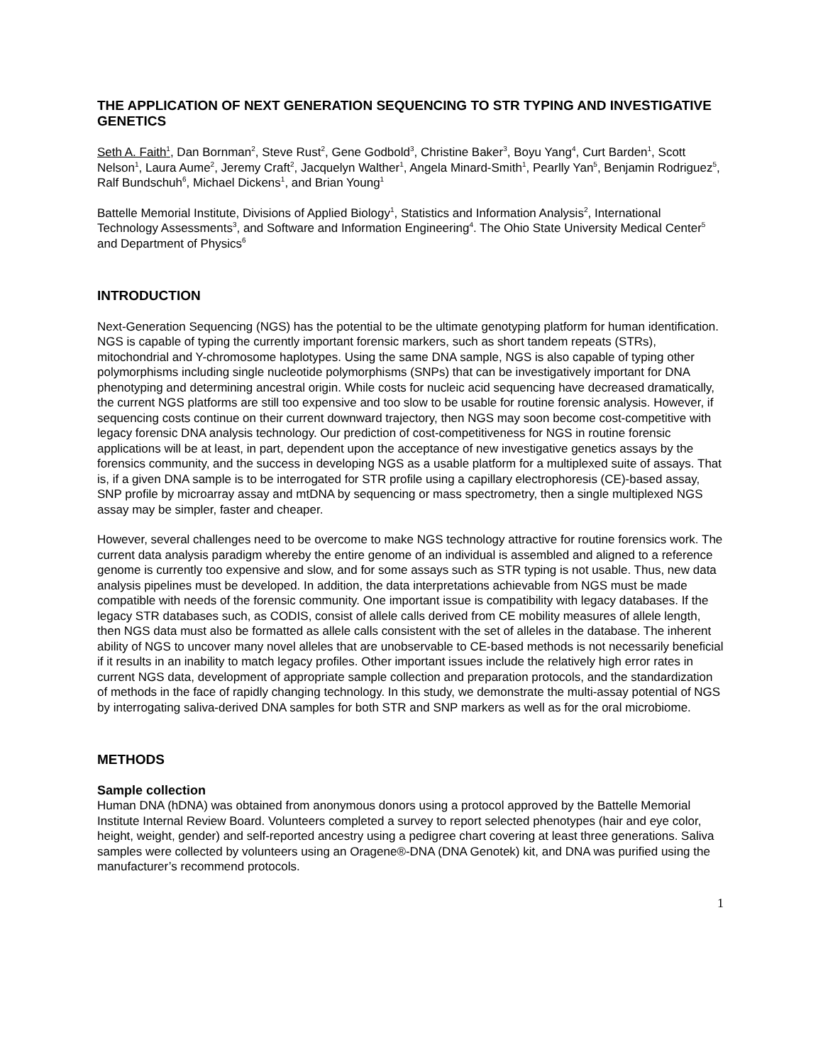THE APPLICATION OF NEXT GENERATION SEQUENCING TO STR TYPING AND INVESTIGATIVE GENETICS
Seth A. Faith<sup>1</sup>, Dan Bornman<sup>2</sup>, Steve Rust<sup>2</sup>, Gene Godbold<sup>3</sup>, Christine Baker<sup>3</sup>, Boyu Yang<sup>4</sup>, Curt Barden<sup>1</sup>, Scott Nelson<sup>1</sup>, Laura Aume<sup>2</sup>, Jeremy Craft<sup>2</sup>, Jacquelyn Walther<sup>1</sup>, Angela Minard-Smith<sup>1</sup>, Pearlly Yan<sup>5</sup>, Benjamin Rodriguez<sup>5</sup>, Ralf Bundschuh<sup>6</sup>, Michael Dickens<sup>1</sup>, and Brian Young<sup>1</sup>
Battelle Memorial Institute, Divisions of Applied Biology<sup>1</sup>, Statistics and Information Analysis<sup>2</sup>, International Technology Assessments<sup>3</sup>, and Software and Information Engineering<sup>4</sup>. The Ohio State University Medical Center<sup>5</sup> and Department of Physics<sup>6</sup>
INTRODUCTION
Next-Generation Sequencing (NGS) has the potential to be the ultimate genotyping platform for human identification. NGS is capable of typing the currently important forensic markers, such as short tandem repeats (STRs), mitochondrial and Y-chromosome haplotypes. Using the same DNA sample, NGS is also capable of typing other polymorphisms including single nucleotide polymorphisms (SNPs) that can be investigatively important for DNA phenotyping and determining ancestral origin. While costs for nucleic acid sequencing have decreased dramatically, the current NGS platforms are still too expensive and too slow to be usable for routine forensic analysis. However, if sequencing costs continue on their current downward trajectory, then NGS may soon become cost-competitive with legacy forensic DNA analysis technology. Our prediction of cost-competitiveness for NGS in routine forensic applications will be at least, in part, dependent upon the acceptance of new investigative genetics assays by the forensics community, and the success in developing NGS as a usable platform for a multiplexed suite of assays. That is, if a given DNA sample is to be interrogated for STR profile using a capillary electrophoresis (CE)-based assay, SNP profile by microarray assay and mtDNA by sequencing or mass spectrometry, then a single multiplexed NGS assay may be simpler, faster and cheaper.
However, several challenges need to be overcome to make NGS technology attractive for routine forensics work. The current data analysis paradigm whereby the entire genome of an individual is assembled and aligned to a reference genome is currently too expensive and slow, and for some assays such as STR typing is not usable. Thus, new data analysis pipelines must be developed. In addition, the data interpretations achievable from NGS must be made compatible with needs of the forensic community. One important issue is compatibility with legacy databases. If the legacy STR databases such, as CODIS, consist of allele calls derived from CE mobility measures of allele length, then NGS data must also be formatted as allele calls consistent with the set of alleles in the database. The inherent ability of NGS to uncover many novel alleles that are unobservable to CE-based methods is not necessarily beneficial if it results in an inability to match legacy profiles. Other important issues include the relatively high error rates in current NGS data, development of appropriate sample collection and preparation protocols, and the standardization of methods in the face of rapidly changing technology. In this study, we demonstrate the multi-assay potential of NGS by interrogating saliva-derived DNA samples for both STR and SNP markers as well as for the oral microbiome.
METHODS
Sample collection
Human DNA (hDNA) was obtained from anonymous donors using a protocol approved by the Battelle Memorial Institute Internal Review Board. Volunteers completed a survey to report selected phenotypes (hair and eye color, height, weight, gender) and self-reported ancestry using a pedigree chart covering at least three generations. Saliva samples were collected by volunteers using an Oragene®-DNA (DNA Genotek) kit, and DNA was purified using the manufacturer’s recommend protocols.
1